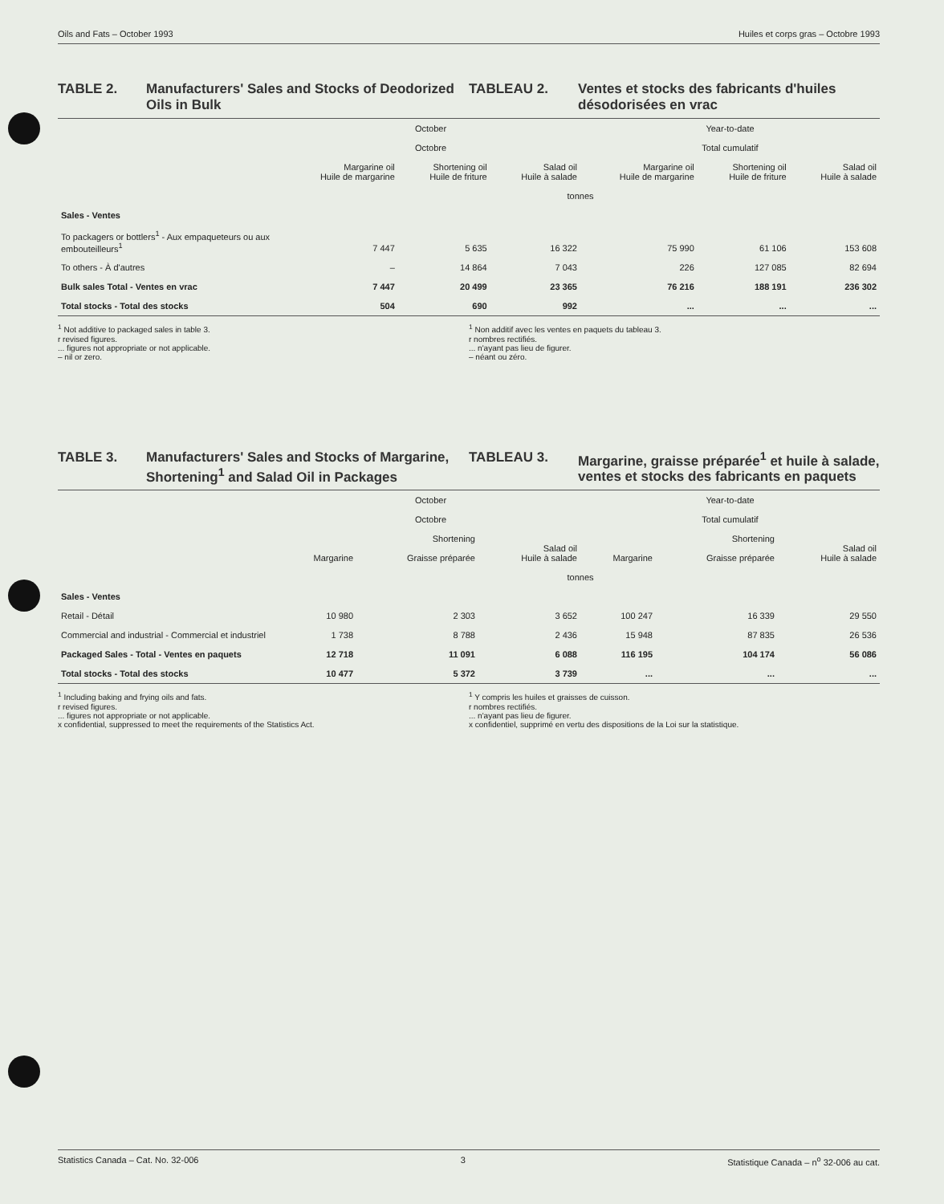Oils and Fats – October 1993 Huiles et corps gras – Octobre 1993
TABLE 2. Manufacturers' Sales and Stocks of Deodorized Oils in Bulk
TABLEAU 2. Ventes et stocks des fabricants d'huiles désodorisées en vrac
| | October Octobre | | | Year-to-date Total cumulatif | | |
| --- | --- | --- | --- | --- | --- | --- |
| | Margarine oil Huile de margarine | Shortening oil Huile de friture | Salad oil Huile à salade | Margarine oil Huile de margarine | Shortening oil Huile de friture | Salad oil Huile à salade |
| | tonnes | | | | | |
| Sales - Ventes | | | | | | |
| To packagers or bottlers<sup>1</sup> - Aux empaqueteurs ou aux embouteilleurs<sup>1</sup> | 7 447 | 5 635 | 16 322 | 75 990 | 61 106 | 153 608 |
| To others - À d'autres | – | 14 864 | 7 043 | 226 | 127 085 | 82 694 |
| Bulk sales Total - Ventes en vrac | 7 447 | 20 499 | 23 365 | 76 216 | 188 191 | 236 302 |
| Total stocks - Total des stocks | 504 | 690 | 992 | ... | ... | ... |
<sup>1</sup> Not additive to packaged sales in table 3.
r revised figures.
... figures not appropriate or not applicable.
– nil or zero.
<sup>1</sup> Non additif avec les ventes en paquets du tableau 3.
r nombres rectifiés.
... n'ayant pas lieu de figurer.
– néant ou zéro.
TABLE 3. Manufacturers' Sales and Stocks of Margarine, Shortening<sup>1</sup> and Salad Oil in Packages
TABLEAU 3. Margarine, graisse préparée<sup>1</sup> et huile à salade, ventes et stocks des fabricants en paquets
| | October Octobre | | | Year-to-date Total cumulatif | | |
| --- | --- | --- | --- | --- | --- | --- |
| | Margarine | Shortening Graisse préparée | Salad oil Huile à salade | Margarine | Shortening Graisse préparée | Salad oil Huile à salade |
| | tonnes | | | | | |
| Sales - Ventes | | | | | | |
| Retail - Détail | 10 980 | 2 303 | 3 652 | 100 247 | 16 339 | 29 550 |
| Commercial and industrial - Commercial et industriel | 1 738 | 8 788 | 2 436 | 15 948 | 87 835 | 26 536 |
| Packaged Sales - Total - Ventes en paquets | 12 718 | 11 091 | 6 088 | 116 195 | 104 174 | 56 086 |
| Total stocks - Total des stocks | 10 477 | 5 372 | 3 739 | ... | ... | ... |
<sup>1</sup> Including baking and frying oils and fats.
r revised figures.
... figures not appropriate or not applicable.
x confidential, suppressed to meet the requirements of the Statistics Act.
<sup>1</sup> Y compris les huiles et graisses de cuisson.
r nombres rectifiés.
... n'ayant pas lieu de figurer.
x confidentiel, supprimé en vertu des dispositions de la Loi sur la statistique.
Statistics Canada – Cat. No. 32-006 3 Statistique Canada – n<sup>o</sup> 32-006 au cat.